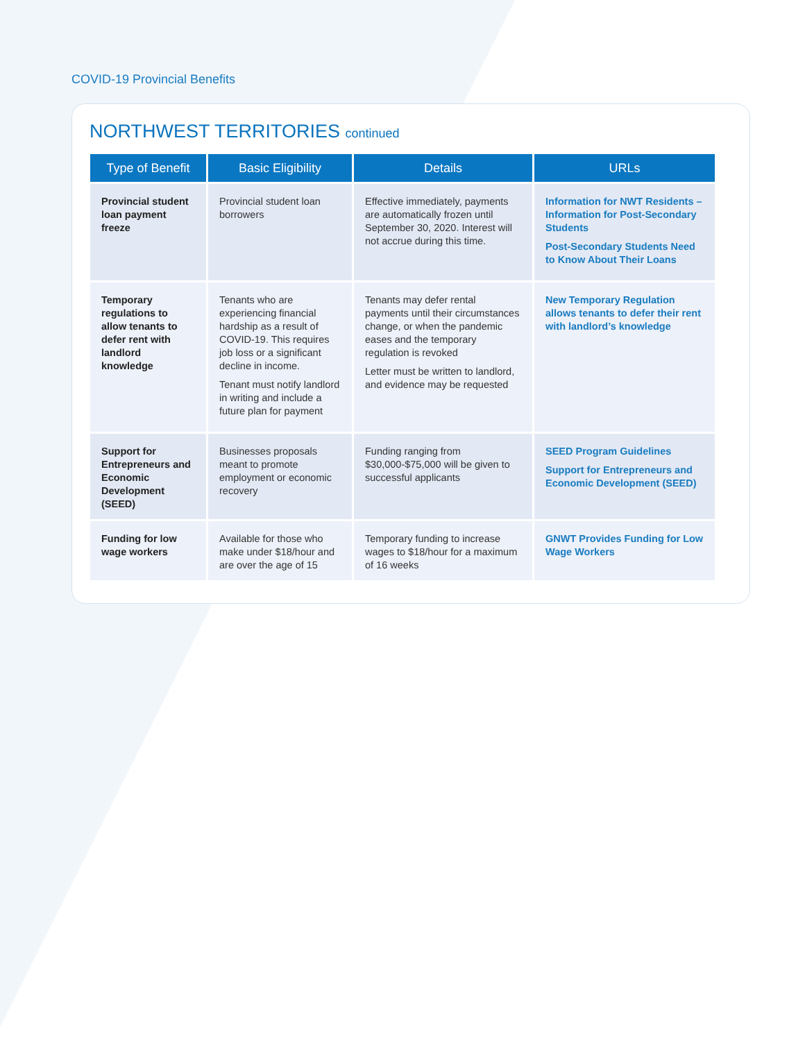COVID-19 Provincial Benefits
NORTHWEST TERRITORIES continued
| Type of Benefit | Basic Eligibility | Details | URLs |
| --- | --- | --- | --- |
| Provincial student loan payment freeze | Provincial student loan borrowers | Effective immediately, payments are automatically frozen until September 30, 2020. Interest will not accrue during this time. | Information for NWT Residents – Information for Post-Secondary Students Post-Secondary Students Need to Know About Their Loans |
| Temporary regulations to allow tenants to defer rent with landlord knowledge | Tenants who are experiencing financial hardship as a result of COVID-19. This requires job loss or a significant decline in income. Tenant must notify landlord in writing and include a future plan for payment | Tenants may defer rental payments until their circumstances change, or when the pandemic eases and the temporary regulation is revoked Letter must be written to landlord, and evidence may be requested | New Temporary Regulation allows tenants to defer their rent with landlord’s knowledge |
| Support for Entrepreneurs and Economic Development (SEED) | Businesses proposals meant to promote employment or economic recovery | Funding ranging from $30,000-$75,000 will be given to successful applicants | SEED Program Guidelines Support for Entrepreneurs and Economic Development (SEED) |
| Funding for low wage workers | Available for those who make under $18/hour and are over the age of 15 | Temporary funding to increase wages to $18/hour for a maximum of 16 weeks | GNWT Provides Funding for Low Wage Workers |